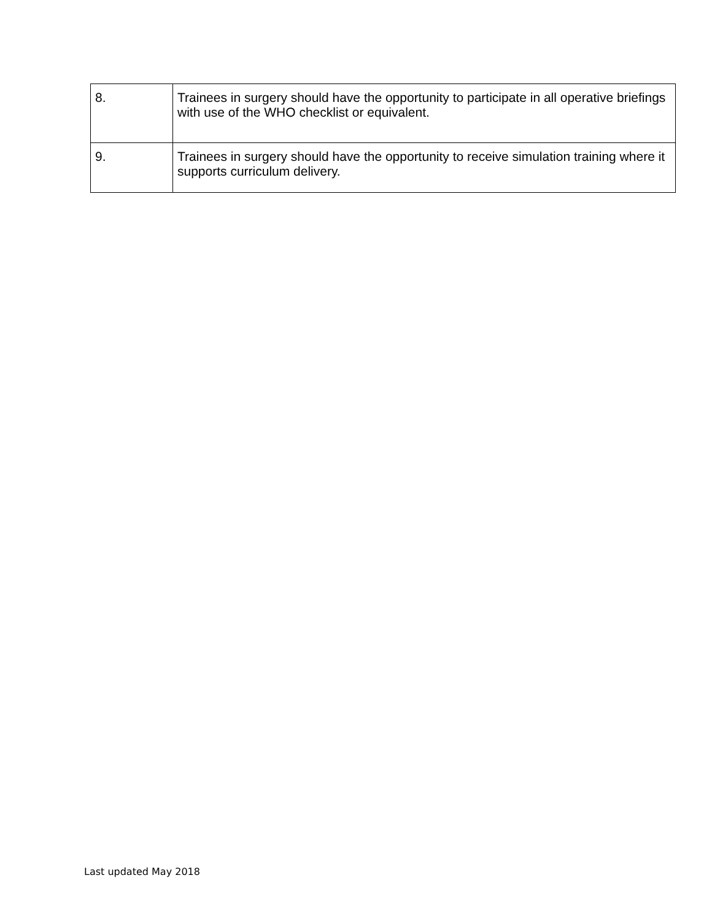| 8. | Trainees in surgery should have the opportunity to participate in all operative briefings with use of the WHO checklist or equivalent. |
| 9. | Trainees in surgery should have the opportunity to receive simulation training where it supports curriculum delivery. |
Last updated May 2018